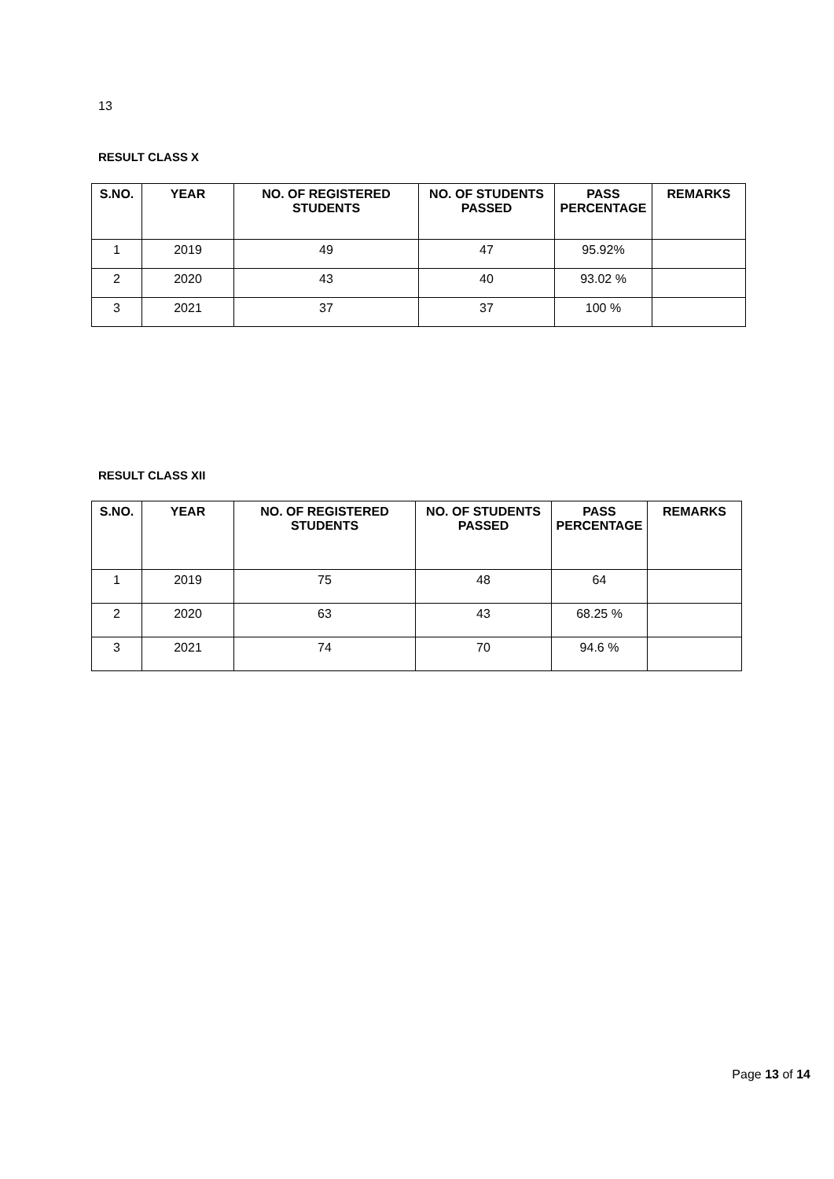13
RESULT CLASS X
| S.NO. | YEAR | NO. OF REGISTERED STUDENTS | NO. OF STUDENTS PASSED | PASS PERCENTAGE | REMARKS |
| --- | --- | --- | --- | --- | --- |
| 1 | 2019 | 49 | 47 | 95.92% | |
| 2 | 2020 | 43 | 40 | 93.02 % | |
| 3 | 2021 | 37 | 37 | 100 % | |
RESULT CLASS XII
| S.NO. | YEAR | NO. OF REGISTERED STUDENTS | NO. OF STUDENTS PASSED | PASS PERCENTAGE | REMARKS |
| --- | --- | --- | --- | --- | --- |
| 1 | 2019 | 75 | 48 | 64 | |
| 2 | 2020 | 63 | 43 | 68.25 % | |
| 3 | 2021 | 74 | 70 | 94.6 % | |
Page 13 of 14